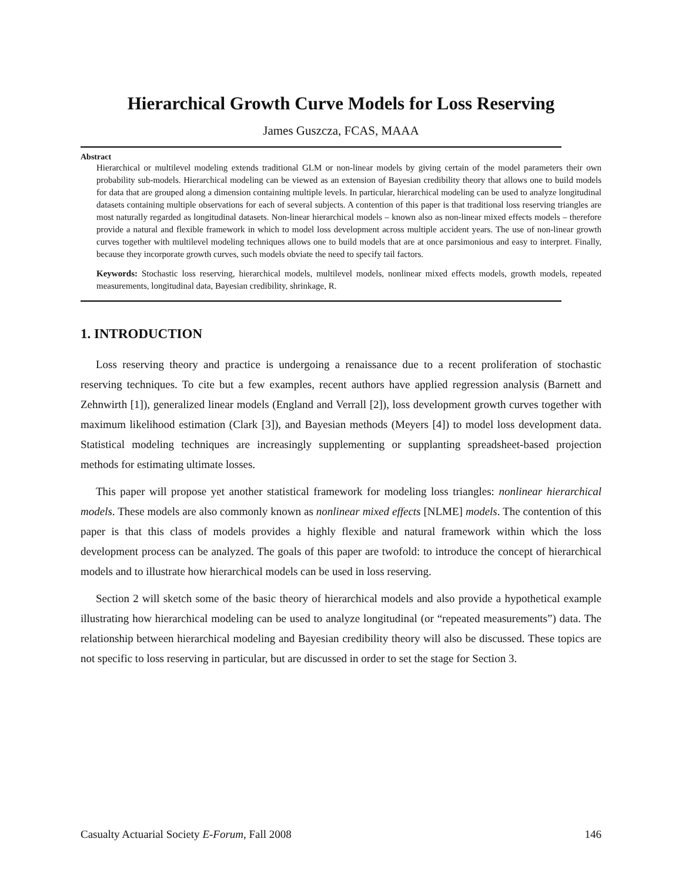Hierarchical Growth Curve Models for Loss Reserving
James Guszcza, FCAS, MAAA
Abstract
Hierarchical or multilevel modeling extends traditional GLM or non-linear models by giving certain of the model parameters their own probability sub-models. Hierarchical modeling can be viewed as an extension of Bayesian credibility theory that allows one to build models for data that are grouped along a dimension containing multiple levels. In particular, hierarchical modeling can be used to analyze longitudinal datasets containing multiple observations for each of several subjects. A contention of this paper is that traditional loss reserving triangles are most naturally regarded as longitudinal datasets. Non-linear hierarchical models – known also as non-linear mixed effects models – therefore provide a natural and flexible framework in which to model loss development across multiple accident years. The use of non-linear growth curves together with multilevel modeling techniques allows one to build models that are at once parsimonious and easy to interpret. Finally, because they incorporate growth curves, such models obviate the need to specify tail factors.
Keywords: Stochastic loss reserving, hierarchical models, multilevel models, nonlinear mixed effects models, growth models, repeated measurements, longitudinal data, Bayesian credibility, shrinkage, R.
1. INTRODUCTION
Loss reserving theory and practice is undergoing a renaissance due to a recent proliferation of stochastic reserving techniques. To cite but a few examples, recent authors have applied regression analysis (Barnett and Zehnwirth [1]), generalized linear models (England and Verrall [2]), loss development growth curves together with maximum likelihood estimation (Clark [3]), and Bayesian methods (Meyers [4]) to model loss development data. Statistical modeling techniques are increasingly supplementing or supplanting spreadsheet-based projection methods for estimating ultimate losses.
This paper will propose yet another statistical framework for modeling loss triangles: nonlinear hierarchical models. These models are also commonly known as nonlinear mixed effects [NLME] models. The contention of this paper is that this class of models provides a highly flexible and natural framework within which the loss development process can be analyzed. The goals of this paper are twofold: to introduce the concept of hierarchical models and to illustrate how hierarchical models can be used in loss reserving.
Section 2 will sketch some of the basic theory of hierarchical models and also provide a hypothetical example illustrating how hierarchical modeling can be used to analyze longitudinal (or “repeated measurements”) data. The relationship between hierarchical modeling and Bayesian credibility theory will also be discussed. These topics are not specific to loss reserving in particular, but are discussed in order to set the stage for Section 3.
Casualty Actuarial Society E-Forum, Fall 2008 146